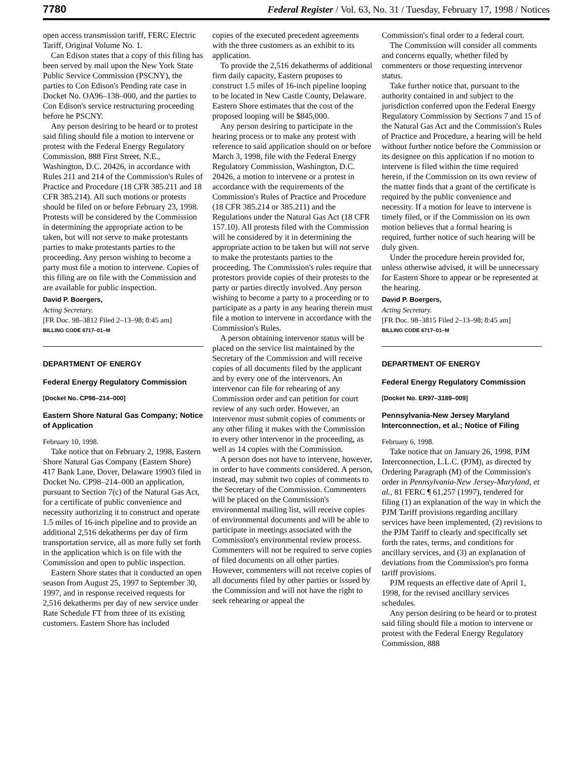7780 Federal Register / Vol. 63, No. 31 / Tuesday, February 17, 1998 / Notices
open access transmission tariff, FERC Electric Tariff, Original Volume No. 1.
Can Edison states that a copy of this filing has been served by mail upon the New York State Public Service Commission (PSCNY), the parties to Con Edison's Pending rate case in Docket No. OA96–138–000, and the parties to Con Edison's service restructuring proceeding before he PSCNY.
Any person desiring to be heard or to protest said filing should file a motion to intervene or protest with the Federal Energy Regulatory Commission, 888 First Street, N.E., Washington, D.C. 20426, in accordance with Rules 211 and 214 of the Commission's Rules of Practice and Procedure (18 CFR 385.211 and 18 CFR 385.214). All such motions or protests should be filed on or before February 23, 1998. Protests will be considered by the Commission in determining the appropriate action to be taken, but will not serve to make protestants parties to make protestants parties to the proceeding. Any person wishing to become a party must file a motion to intervene. Copies of this filing are on file with the Commission and are available for public inspection.
David P. Boergers,
Acting Secretary.
[FR Doc. 98–3812 Filed 2–13–98; 8:45 am]
BILLING CODE 6717–01–M
DEPARTMENT OF ENERGY
Federal Energy Regulatory Commission
[Docket No. CP98–214–000]
Eastern Shore Natural Gas Company; Notice of Application
February 10, 1998.
Take notice that on February 2, 1998, Eastern Shore Natural Gas Company (Eastern Shore) 417 Bank Lane, Dover, Delaware 19903 filed in Docket No. CP98–214–000 an application, pursuant to Section 7(c) of the Natural Gas Act, for a certificate of public convenience and necessity authorizing it to construct and operate 1.5 miles of 16-inch pipeline and to provide an additional 2,516 dekatherms per day of firm transportation service, all as more fully set forth in the application which is on file with the Commission and open to public inspection.
Eastern Shore states that it conducted an open season from August 25, 1997 to September 30, 1997, and in response received requests for 2,516 dekatherms per day of new service under Rate Schedule FT from three of its existing customers. Eastern Shore has included
copies of the executed precedent agreements with the three customers as an exhibit to its application.
To provide the 2,516 dekatherms of additional firm daily capacity, Eastern proposes to construct 1.5 miles of 16-inch pipeline looping to be located in New Castle County, Delaware. Eastern Shore estimates that the cost of the proposed looping will be $845,000.
Any person desiring to participate in the hearing process or to make any protest with reference to said application should on or before March 3, 1998, file with the Federal Energy Regulatory Commission, Washington, D.C. 20426, a motion to intervene or a protest in accordance with the requirements of the Commission's Rules of Practice and Procedure (18 CFR 385.214 or 385.211) and the Regulations under the Natural Gas Act (18 CFR 157.10). All protests filed with the Commission will be considered by it in determining the appropriate action to be taken but will not serve to make the protestants parties to the proceeding. The Commission's rules require that protestors provide copies of their protests to the party or parties directly involved. Any person wishing to become a party to a proceeding or to participate as a party in any hearing therein must file a motion to intervene in accordance with the Commission's Rules.
A person obtaining intervenor status will be placed on the service list maintained by the Secretary of the Commission and will receive copies of all documents filed by the applicant and by every one of the intervenors. An intervenor can file for rehearing of any Commission order and can petition for court review of any such order. However, an intervenor must submit copies of comments or any other filing it makes with the Commission to every other intervenor in the proceeding, as well as 14 copies with the Commission.
A person does not have to intervene, however, in order to have comments considered. A person, instead, may submit two copies of comments to the Secretary of the Commission. Commenters will be placed on the Commission's environmental mailing list, will receive copies of environmental documents and will be able to participate in meetings associated with the Commission's environmental review process. Commenters will not be required to serve copies of filed documents on all other parties. However, commenters will not receive copies of all documents filed by other parties or issued by the Commission and will not have the right to seek rehearing or appeal the
Commission's final order to a federal court.
The Commission will consider all comments and concerns equally, whether filed by commenters or those requesting intervenor status.
Take further notice that, pursuant to the authority contained in and subject to the jurisdiction conferred upon the Federal Energy Regulatory Commission by Sections 7 and 15 of the Natural Gas Act and the Commission's Rules of Practice and Procedure, a hearing will be held without further notice before the Commission or its designee on this application if no motion to intervene is filed within the time required herein, if the Commission on its own review of the matter finds that a grant of the certificate is required by the public convenience and necessity. If a motion for leave to intervene is timely filed, or if the Commission on its own motion believes that a formal hearing is required, further notice of such hearing will be duly given.
Under the procedure herein provided for, unless otherwise advised, it will be unnecessary for Eastern Shore to appear or be represented at the hearing.
David P. Boergers,
Acting Secretary.
[FR Doc. 98–3815 Filed 2–13–98; 8:45 am]
BILLING CODE 6717–01–M
DEPARTMENT OF ENERGY
Federal Energy Regulatory Commission
[Docket No. ER97–3189–009]
Pennsylvania-New Jersey Maryland Interconnection, et al.; Notice of Filing
February 6, 1998.
Take notice that on January 26, 1998, PJM Interconnection, L.L.C. (PJM), as directed by Ordering Paragraph (M) of the Commission's order in Pennsylvania-New Jersey-Maryland, et al., 81 FERC ¶ 61,257 (1997), tendered for filing (1) an explanation of the way in which the PJM Tariff provisions regarding ancillary services have been implemented, (2) revisions to the PJM Tariff to clearly and specifically set forth the rates, terms, and conditions for ancillary services, and (3) an explanation of deviations from the Commission's pro forma tariff provisions.
PJM requests an effective date of April 1, 1998, for the revised ancillary services schedules.
Any person desiring to be heard or to protest said filing should file a motion to intervene or protest with the Federal Energy Regulatory Commission, 888